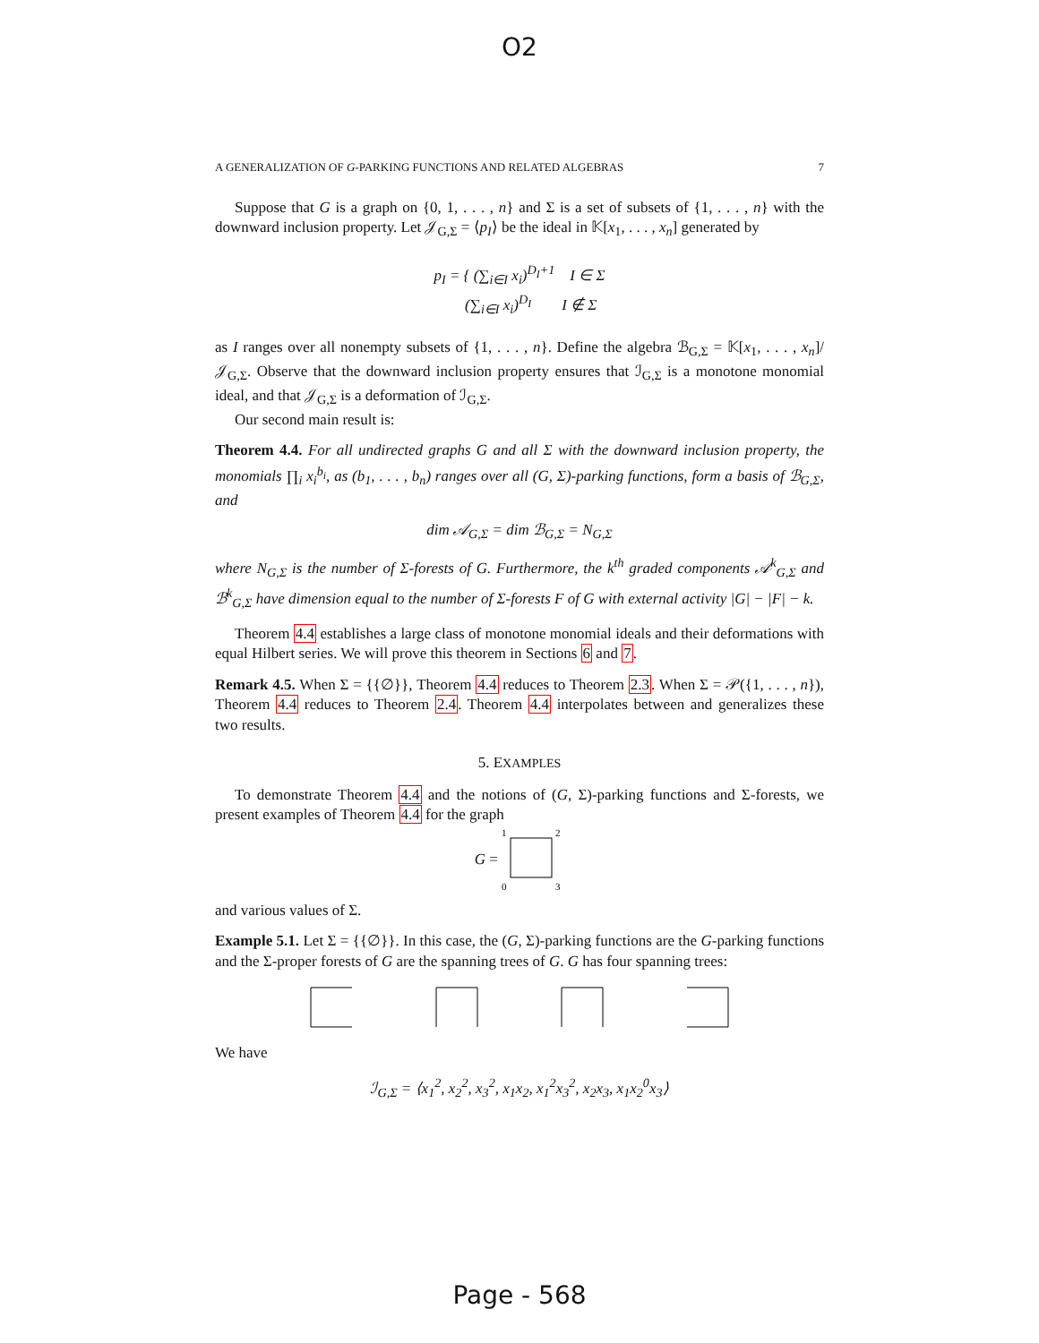O2
A GENERALIZATION OF G-PARKING FUNCTIONS AND RELATED ALGEBRAS 7
Suppose that G is a graph on {0, 1, . . . , n} and Σ is a set of subsets of {1, . . . , n} with the downward inclusion property. Let 𝒥<sub>G,Σ</sub> = ⟨p<sub>I</sub>⟩ be the ideal in 𝕂[x<sub>1</sub>, . . . , x<sub>n</sub>] generated by
p<sub>I</sub> = { (∑<sub>i∈I</sub> x<sub>i</sub>)<sup>D<sub>I</sub>+1</sup> I ∈ Σ
(∑<sub>i∈I</sub> x<sub>i</sub>)<sup>D<sub>I</sub></sup> I ∉ Σ
as I ranges over all nonempty subsets of {1, . . . , n}. Define the algebra ℬ<sub>G,Σ</sub> = 𝕂[x<sub>1</sub>, . . . , x<sub>n</sub>]/𝒥<sub>G,Σ</sub>. Observe that the downward inclusion property ensures that ℐ<sub>G,Σ</sub> is a monotone monomial ideal, and that 𝒥<sub>G,Σ</sub> is a deformation of ℐ<sub>G,Σ</sub>.
Our second main result is:
Theorem 4.4. For all undirected graphs G and all Σ with the downward inclusion property, the monomials ∏<sub>i</sub> x<sub>i</sub><sup>b<sub>i</sub></sup>, as (b<sub>1</sub>, . . . , b<sub>n</sub>) ranges over all (G, Σ)-parking functions, form a basis of ℬ<sub>G,Σ</sub>, and
dim 𝒜<sub>G,Σ</sub> = dim ℬ<sub>G,Σ</sub> = N<sub>G,Σ</sub>
where N<sub>G,Σ</sub> is the number of Σ-forests of G. Furthermore, the k<sup>th</sup> graded components 𝒜<sup>k</sup><sub>G,Σ</sub> and ℬ<sup>k</sup><sub>G,Σ</sub> have dimension equal to the number of Σ-forests F of G with external activity |G| − |F| − k.
Theorem 4.4 establishes a large class of monotone monomial ideals and their deformations with equal Hilbert series. We will prove this theorem in Sections 6 and 7.
Remark 4.5. When Σ = {{∅}}, Theorem 4.4 reduces to Theorem 2.3. When Σ = 𝒫({1, . . . , n}), Theorem 4.4 reduces to Theorem 2.4. Theorem 4.4 interpolates between and generalizes these two results.
5. EXAMPLES
To demonstrate Theorem 4.4 and the notions of (G, Σ)-parking functions and Σ-forests, we present examples of Theorem 4.4 for the graph
G =
1
2
0
3
and various values of Σ.
Example 5.1. Let Σ = {{∅}}. In this case, the (G, Σ)-parking functions are the G-parking functions and the Σ-proper forests of G are the spanning trees of G. G has four spanning trees:
We have
ℐ<sub>G,Σ</sub> = ⟨x<sub>1</sub><sup>2</sup>, x<sub>2</sub><sup>2</sup>, x<sub>3</sub><sup>2</sup>, x<sub>1</sub>x<sub>2</sub>, x<sub>1</sub><sup>2</sup>x<sub>3</sub><sup>2</sup>, x<sub>2</sub>x<sub>3</sub>, x<sub>1</sub>x<sub>2</sub><sup>0</sup>x<sub>3</sub>⟩
Page - 568